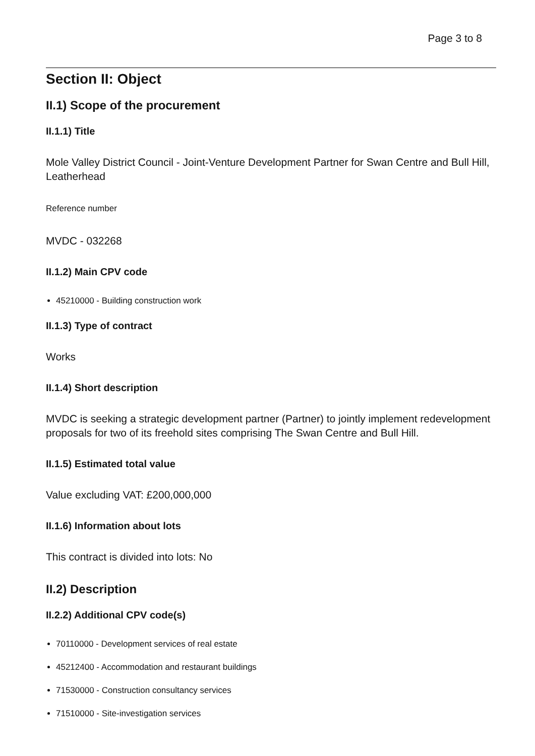Page 3 to 8
Section II: Object
II.1) Scope of the procurement
II.1.1) Title
Mole Valley District Council - Joint-Venture Development Partner for Swan Centre and Bull Hill, Leatherhead
Reference number
MVDC - 032268
II.1.2) Main CPV code
45210000 - Building construction work
II.1.3) Type of contract
Works
II.1.4) Short description
MVDC is seeking a strategic development partner (Partner) to jointly implement redevelopment proposals for two of its freehold sites comprising The Swan Centre and Bull Hill.
II.1.5) Estimated total value
Value excluding VAT: £200,000,000
II.1.6) Information about lots
This contract is divided into lots: No
II.2) Description
II.2.2) Additional CPV code(s)
70110000 - Development services of real estate
45212400 - Accommodation and restaurant buildings
71530000 - Construction consultancy services
71510000 - Site-investigation services